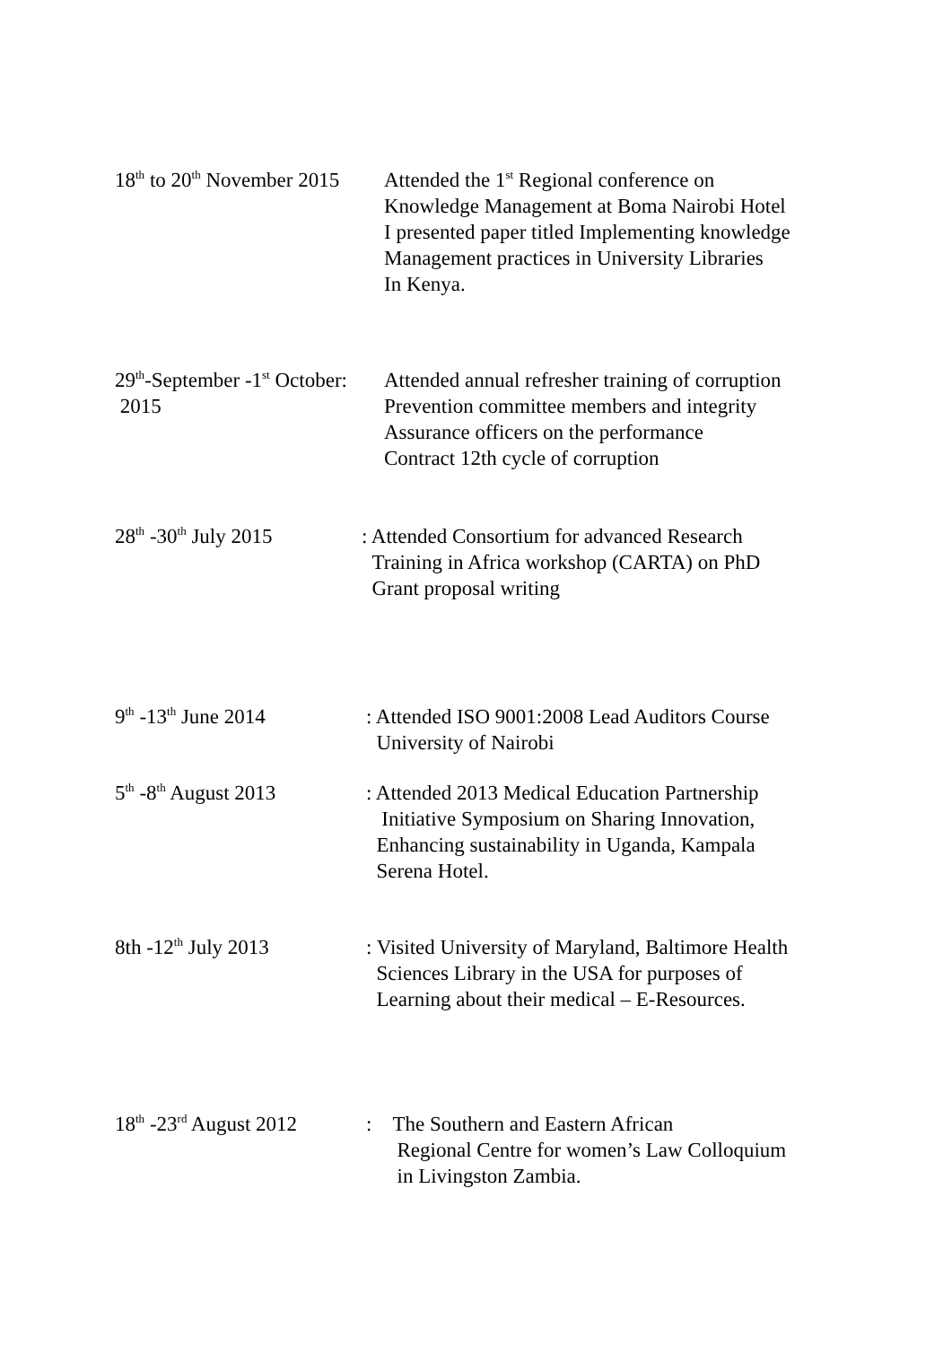18<sup>th</sup> to 20<sup>th</sup> November 2015
Attended the 1<sup>st</sup> Regional conference on
Knowledge Management at Boma Nairobi Hotel
I presented paper titled Implementing knowledge
Management practices in University Libraries
In Kenya.
29<sup>th</sup>-September -1<sup>st</sup> October:
2015
Attended annual refresher training of corruption
Prevention committee members and integrity
Assurance officers on the performance
Contract 12th cycle of corruption
28<sup>th</sup> -30<sup>th</sup> July 2015
: Attended Consortium for advanced Research
Training in Africa workshop (CARTA) on PhD
Grant proposal writing
9<sup>th</sup> -13<sup>th</sup> June 2014 : Attended ISO 9001:2008 Lead Auditors Course
University of Nairobi
5<sup>th</sup> -8<sup>th</sup> August 2013 : Attended 2013 Medical Education Partnership
Initiative Symposium on Sharing Innovation,
Enhancing sustainability in Uganda, Kampala
Serena Hotel.
8th -12<sup>th</sup> July 2013 : Visited University of Maryland, Baltimore Health
Sciences Library in the USA for purposes of
Learning about their medical – E-Resources.
18<sup>th</sup> -23<sup>rd</sup> August 2012
: The Southern and Eastern African
Regional Centre for women’s Law Colloquium
in Livingston Zambia.